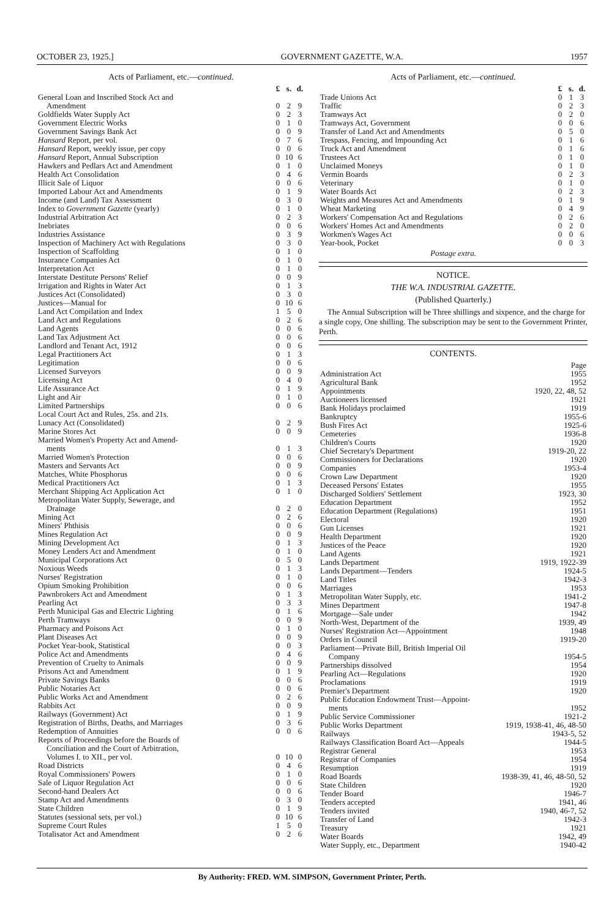OCTOBER 23, 1925.] GOVERNMENT GAZETTE, W.A. 1957
Acts of Parliament, etc.—continued.
| | £ | s. | d. |
| --- | --- | --- | --- |
| General Loan and Inscribed Stock Act and Amendment | 0 | 2 | 9 |
| Goldfields Water Supply Act | 0 | 2 | 3 |
| Government Electric Works | 0 | 1 | 0 |
| Government Savings Bank Act | 0 | 0 | 9 |
| Hansard Report, per vol. | 0 | 7 | 6 |
| Hansard Report, weekly issue, per copy | 0 | 0 | 6 |
| Hansard Report, Annual Subscription | 0 | 10 | 6 |
| Hawkers and Pedlars Act and Amendment | 0 | 1 | 0 |
| Health Act Consolidation | 0 | 4 | 6 |
| Illicit Sale of Liquor | 0 | 0 | 6 |
| Imported Labour Act and Amendments | 0 | 1 | 9 |
| Income (and Land) Tax Assessment | 0 | 3 | 0 |
| Index to Government Gazette (yearly) | 0 | 1 | 0 |
| Industrial Arbitration Act | 0 | 2 | 3 |
| Inebriates | 0 | 0 | 6 |
| Industries Assistance | 0 | 3 | 9 |
| Inspection of Machinery Act with Regulations | 0 | 3 | 0 |
| Inspection of Scaffolding | 0 | 1 | 0 |
| Insurance Companies Act | 0 | 1 | 0 |
| Interpretation Act | 0 | 1 | 0 |
| Interstate Destitute Persons' Relief | 0 | 0 | 9 |
| Irrigation and Rights in Water Act | 0 | 1 | 3 |
| Justices Act (Consolidated) | 0 | 3 | 0 |
| Justices—Manual for | 0 | 10 | 6 |
| Land Act Compilation and Index | 1 | 5 | 0 |
| Land Act and Regulations | 0 | 2 | 6 |
| Land Agents | 0 | 0 | 6 |
| Land Tax Adjustment Act | 0 | 0 | 6 |
| Landlord and Tenant Act, 1912 | 0 | 0 | 6 |
| Legal Practitioners Act | 0 | 1 | 3 |
| Legitimation | 0 | 0 | 6 |
| Licensed Surveyors | 0 | 0 | 9 |
| Licensing Act | 0 | 4 | 0 |
| Life Assurance Act | 0 | 1 | 9 |
| Light and Air | 0 | 1 | 0 |
| Limited Partnerships | 0 | 0 | 6 |
| Local Court Act and Rules, 25s. and 21s. | | | |
| Lunacy Act (Consolidated) | 0 | 2 | 9 |
| Marine Stores Act | 0 | 0 | 9 |
| Married Women's Property Act and Amend- ments | 0 | 1 | 3 |
| Married Women's Protection | 0 | 0 | 6 |
| Masters and Servants Act | 0 | 0 | 9 |
| Matches, White Phosphorus | 0 | 0 | 6 |
| Medical Practitioners Act | 0 | 1 | 3 |
| Merchant Shipping Act Application Act | 0 | 1 | 0 |
| Metropolitan Water Supply, Sewerage, and Drainage | 0 | 2 | 0 |
| Mining Act | 0 | 2 | 6 |
| Miners' Phthisis | 0 | 0 | 6 |
| Mines Regulation Act | 0 | 0 | 9 |
| Mining Development Act | 0 | 1 | 3 |
| Money Lenders Act and Amendment | 0 | 1 | 0 |
| Municipal Corporations Act | 0 | 5 | 0 |
| Noxious Weeds | 0 | 1 | 3 |
| Nurses' Registration | 0 | 1 | 0 |
| Opium Smoking Prohibition | 0 | 0 | 6 |
| Pawnbrokers Act and Amendment | 0 | 1 | 3 |
| Pearling Act | 0 | 3 | 3 |
| Perth Municipal Gas and Electric Lighting | 0 | 1 | 6 |
| Perth Tramways | 0 | 0 | 9 |
| Pharmacy and Poisons Act | 0 | 1 | 0 |
| Plant Diseases Act | 0 | 0 | 9 |
| Pocket Year-book, Statistical | 0 | 0 | 3 |
| Police Act and Amendments | 0 | 4 | 6 |
| Prevention of Cruelty to Animals | 0 | 0 | 9 |
| Prisons Act and Amendment | 0 | 1 | 9 |
| Private Savings Banks | 0 | 0 | 6 |
| Public Notaries Act | 0 | 0 | 6 |
| Public Works Act and Amendment | 0 | 2 | 6 |
| Rabbits Act | 0 | 0 | 9 |
| Railways (Government) Act | 0 | 1 | 9 |
| Registration of Births, Deaths, and Marriages | 0 | 3 | 6 |
| Redemption of Annuities | 0 | 0 | 6 |
| Reports of Proceedings before the Boards of Conciliation and the Court of Arbitration, Volumes I. to XII., per vol. | 0 | 10 | 0 |
| Road Districts | 0 | 4 | 6 |
| Royal Commissioners' Powers | 0 | 1 | 0 |
| Sale of Liquor Regulation Act | 0 | 0 | 6 |
| Second-hand Dealers Act | 0 | 0 | 6 |
| Stamp Act and Amendments | 0 | 3 | 0 |
| State Children | 0 | 1 | 9 |
| Statutes (sessional sets, per vol.) | 0 | 10 | 6 |
| Supreme Court Rules | 1 | 5 | 0 |
| Totalisator Act and Amendment | 0 | 2 | 6 |
Acts of Parliament, etc.—continued.
| | £ | s. | d. |
| --- | --- | --- | --- |
| Trade Unions Act | 0 | 1 | 3 |
| Traffic | 0 | 2 | 3 |
| Tramways Act | 0 | 2 | 0 |
| Tramways Act, Government | 0 | 0 | 6 |
| Transfer of Land Act and Amendments | 0 | 5 | 0 |
| Trespass, Fencing, and Impounding Act | 0 | 1 | 6 |
| Truck Act and Amendment | 0 | 1 | 6 |
| Trustees Act | 0 | 1 | 0 |
| Unclaimed Moneys | 0 | 1 | 0 |
| Vermin Boards | 0 | 2 | 3 |
| Veterinary | 0 | 1 | 0 |
| Water Boards Act | 0 | 2 | 3 |
| Weights and Measures Act and Amendments | 0 | 1 | 9 |
| Wheat Marketing | 0 | 4 | 9 |
| Workers' Compensation Act and Regulations | 0 | 2 | 6 |
| Workers' Homes Act and Amendments | 0 | 2 | 0 |
| Workmen's Wages Act | 0 | 0 | 6 |
| Year-book, Pocket | 0 | 0 | 3 |
Postage extra.
NOTICE.
THE W.A. INDUSTRIAL GAZETTE.
(Published Quarterly.)
The Annual Subscription will be Three shillings and sixpence, and the charge for a single copy, One shilling. The subscription may be sent to the Government Printer, Perth.
CONTENTS.
| | Page |
| --- | --- |
| Administration Act | 1955 |
| Agricultural Bank | 1952 |
| Appointments | 1920, 22, 48, 52 |
| Auctioneers licensed | 1921 |
| Bank Holidays proclaimed | 1919 |
| Bankruptcy | 1955-6 |
| Bush Fires Act | 1925-6 |
| Cemeteries | 1936-8 |
| Children's Courts | 1920 |
| Chief Secretary's Department | 1919-20, 22 |
| Commissioners for Declarations | 1920 |
| Companies | 1953-4 |
| Crown Law Department | 1920 |
| Deceased Persons' Estates | 1955 |
| Discharged Soldiers' Settlement | 1923, 30 |
| Education Department | 1952 |
| Education Department (Regulations) | 1951 |
| Electoral | 1920 |
| Gun Licenses | 1921 |
| Health Department | 1920 |
| Justices of the Peace | 1920 |
| Land Agents | 1921 |
| Lands Department | 1919, 1922-39 |
| Lands Department—Tenders | 1924-5 |
| Land Titles | 1942-3 |
| Marriages | 1953 |
| Metropolitan Water Supply, etc. | 1941-2 |
| Mines Department | 1947-8 |
| Mortgage—Sale under | 1942 |
| North-West, Department of the | 1939, 49 |
| Nurses' Registration Act—Appointment | 1948 |
| Orders in Council | 1919-20 |
| Parliament—Private Bill, British Imperial Oil Company | 1954-5 |
| Partnerships dissolved | 1954 |
| Pearling Act—Regulations | 1920 |
| Proclamations | 1919 |
| Premier's Department | 1920 |
| Public Education Endowment Trust—Appoint- ments | 1952 |
| Public Service Commissioner | 1921-2 |
| Public Works Department | 1919, 1938-41, 46, 48-50 |
| Railways | 1943-5, 52 |
| Railways Classification Board Act—Appeals | 1944-5 |
| Registrar General | 1953 |
| Registrar of Companies | 1954 |
| Resumption | 1919 |
| Road Boards | 1938-39, 41, 46, 48-50, 52 |
| State Children | 1920 |
| Tender Board | 1946-7 |
| Tenders accepted | 1941, 46 |
| Tenders invited | 1940, 46-7, 52 |
| Transfer of Land | 1942-3 |
| Treasury | 1921 |
| Water Boards | 1942, 49 |
| Water Supply, etc., Department | 1940-42 |
By Authority: FRED. WM. SIMPSON, Government Printer, Perth.